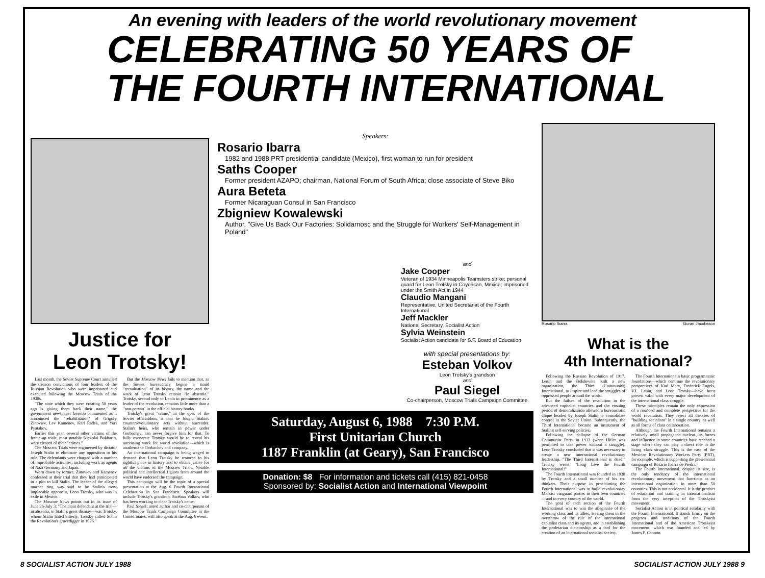An evening with leaders of the world revolutionary movement
CELEBRATING 50 YEARS OF
THE FOURTH INTERNATIONAL
Justice for
Leon Trotsky!
Last month, the Soviet Supreme Court annulled the treason convictions of four leaders of the Russian Revolution who were imprisoned and executed following the Moscow Trials of the 1930s.
"The state which they were creating 50 years ago is giving them back their name," the government newspaper Izvestia commented as it announced the "rehabilitation" of Grigory Zinoviev, Lev Kamenev, Karl Radek, and Yuri Pyatakov.
Earlier this year, several other victims of the frame-up trials, most notably Nickolai Bukharin, were cleared of their "crimes."
The Moscow Trials were engineered by dictator Joseph Stalin to eliminate any opposition to his rule. The defendants were charged with a number of improbable activities, including work as agents of Nazi Germany and Japan.
Worn down by torture, Zinoviev and Kamenev confessed at their trial that they had participated in a plot to kill Stalin. The leader of the alleged murder ring was said to be Stalin's most implacable opponent, Leon Trotsky, who was in exile in Mexico.
The Moscow News points out in its issue of June 26-July 3: "The main defendant at the trial—in absentia, to Stalin's great dismay—was Trotsky, whom Stalin hated bitterly. Trotsky called Stalin the Revolution's gravedigger in 1926."
But the Moscow News fails to mention that, as the Soviet bureaucracy begins a timid "reevaluation" of its history, the name and the work of Leon Trotsky remain "in absentia." Trotsky, second only to Lenin in prominence as a leader of the revolution, remains little more than a "non-person" in the official history books.
Trotsky's great "crime," in the eyes of the Soviet officialdom, is that he fought Stalin's counterrevolutionary acts without surrender. Stalin's heirs, who remain in power under Gorbachev, can never forgive him for that. To fully exonerate Trotsky would be to reveal his unceasing work for world revolution—which is anathema to Gorbachev and company.
An international campaign is being waged to demand that Leon Trotsky be restored to his rightful place in history and to obtain justice for all the victims of the Moscow Trials. Notable political and intellectual figures from around the world have endorsed the campaign.
This campaign will be the topic of a special presentation at the Aug. 6 Fourth International Celebration in San Francisco. Speakers will include Trotsky's grandson, Esteban Volkov, who has been working to clear Trotsky's name.
Paul Siegel, noted author and co-chairperson of the Moscow Trials Campaign Committee in the United States, will also speak at the Aug. 6 event.
Speakers:
Rosario Ibarra
1982 and 1988 PRT presidential candidate (Mexico), first woman to run for president
Saths Cooper
Former president AZAPO; chairman, National Forum of South Africa; close associate of Steve Biko
Aura Beteta
Former Nicaraguan Consul in San Francisco
Zbigniew Kowalewski
Author, "Give Us Back Our Factories: Solidarnosc and the Struggle for Workers' Self-Management in Poland"
and
Jake Cooper
Veteran of 1934 Minneapolis Teamsters strike; personal guard for Leon Trotsky in Coyoacan, Mexico; imprisoned under the Smith Act in 1944
Claudio Mangani
Representative, United Secretariat of the Fourth International
Jeff Mackler
National Secretary, Socialist Action
Sylvia Weinstein
Socialist Action candidate for S.F. Board of Education
with special presentations by:
Esteban Volkov
Leon Trotsky's grandson
and
Paul Siegel
Co-chairperson, Moscow Trials Campaign Committee
Saturday, August 6, 1988 7:30 P.M.
First Unitarian Church
1187 Franklin (at Geary), San Francisco
Donation: $8 For information and tickets call (415) 821-0458
Sponsored by: Socialist Action and International Viewpoint
Rosario Ibarra Goran Jacobsson
What is the
4th International?
Following the Russian Revolution of 1917, Lenin and the Bolsheviks built a new organization, the Third (Communist) International, to inspire and lead the struggles of oppressed people around the world.
But the failure of the revolution in the advanced capitalist countries and the ensuing period of demoralization allowed a bureaucratic clique headed by Joseph Stalin to consolidate control in the Soviet Union. Subsequently, the Third International became an instrument of Stalin's self-serving policies.
Following the collapse of the German Communist Party in 1933 (when Hitler was permitted to take power without a struggle), Leon Trotsky concluded that it was necessary to create a new international revolutionary leadership. "The Third International is dead," Trotsky wrote. "Long Live the Fourth International!"
The Fourth International was founded in 1938 by Trotsky and a small number of his co-thinkers. Their purpose in proclaiming the Fourth International was to build revolutionary Marxist vanguard parties in their own countries—and in every country of the world.
The goal of each section of the Fourth International was to win the allegiance of the working class and its allies, leading them in the overthrow of the rule of the international capitalist class and its agents, and in establishing the proletarian dictatorship as a tool for the creation of an international socialist society.
The Fourth International's basic programmatic foundations—which continue the revolutionary perspectives of Karl Marx, Frederick Engels, V.I. Lenin, and Leon Trotsky—have been proven valid with every major development of the international class struggle.
These principles remain the only expression of a rounded and complete perspective for the world revolution. They reject all theories of "building socialism" in a single country, as well as all forms of class collaboration.
Although the Fourth International remains a relatively small propaganda nucleus, its forces and influence in some countries have reached a stage where they can play a direct role in the living class struggle. This is the case of the Mexican Revolutionary Workers Party (PRT), for example, which is supporting the presidential campaign of Rosario Ibarra de Piedra.
The Fourth International, despite its size, is the only tendency of the international revolutionary movement that functions as an international organization in more than 50 countries. This is not accidental. It is the product of education and training in internationalism from the very inception of the Trotskyist movement.
Socialist Action is in political solidarity with the Fourth International. It stands firmly on the program and traditions of the Fourth International and of the American Trotskyist movement, which was founded and led by James P. Cannon.
8 SOCIALIST ACTION JULY 1988 SOCIALIST ACTION JULY 1988 9